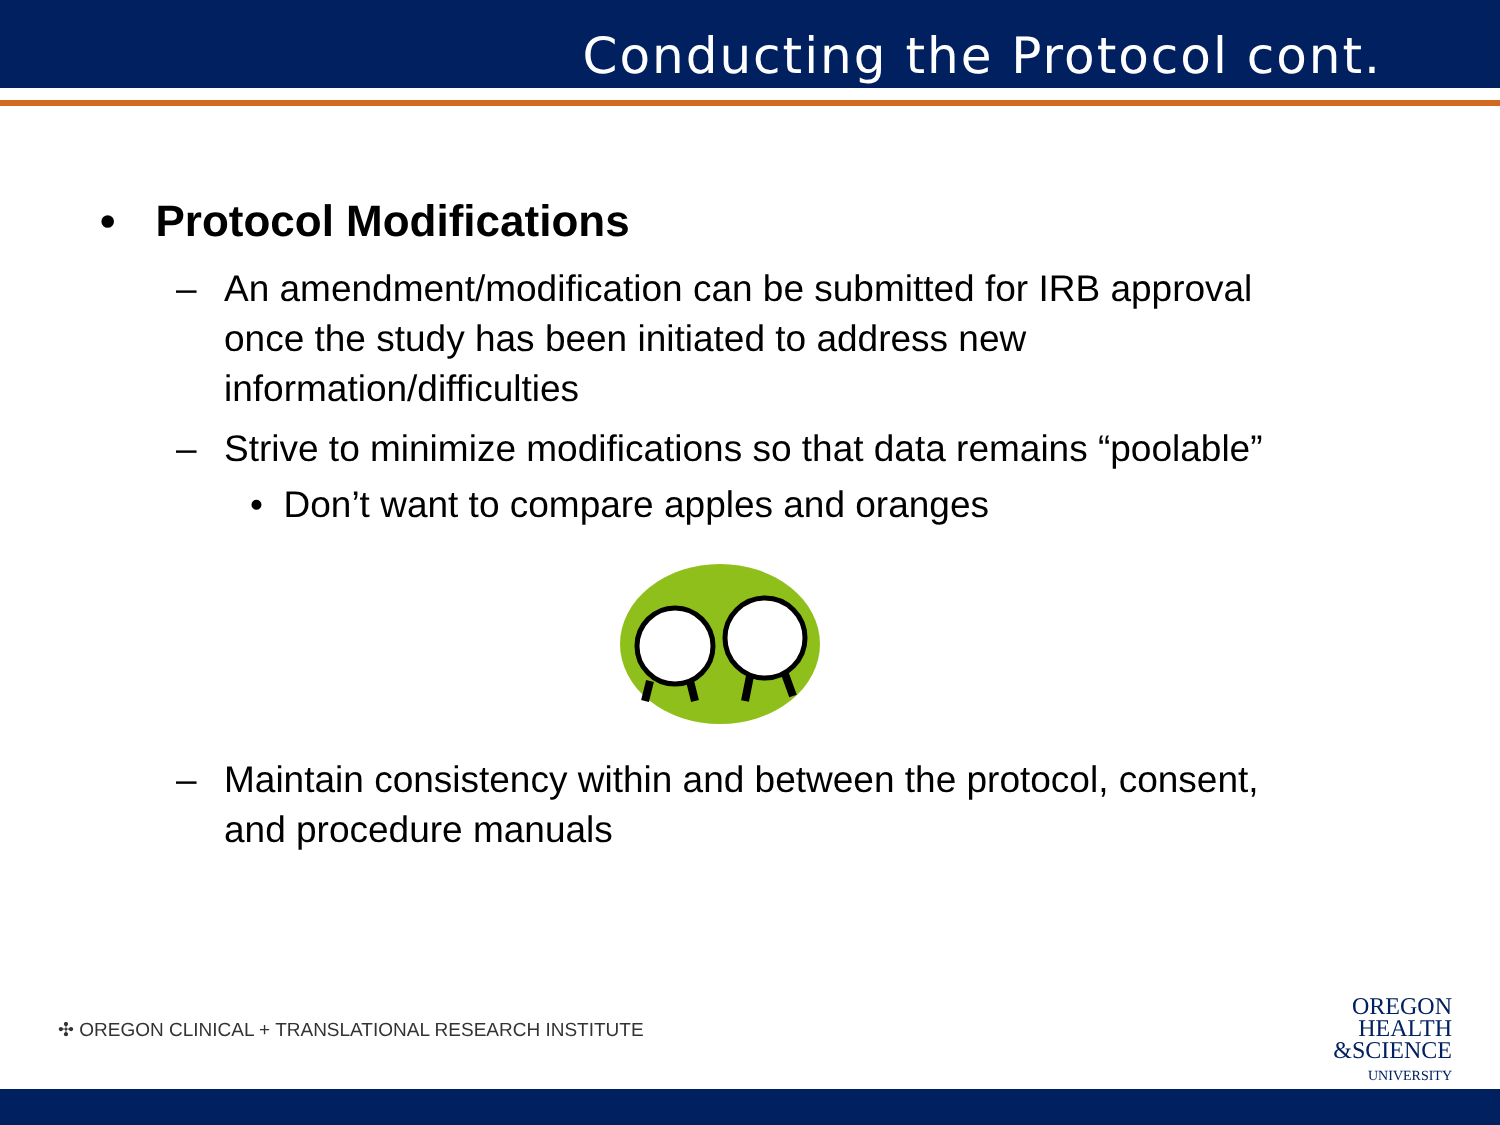Conducting the Protocol cont.
• Protocol Modifications
– An amendment/modification can be submitted for IRB approval once the study has been initiated to address new information/difficulties
– Strive to minimize modifications so that data remains “poolable”
• Don’t want to compare apples and oranges
– Maintain consistency within and between the protocol, consent, and procedure manuals
✣ OREGON CLINICAL + TRANSLATIONAL RESEARCH INSTITUTE
OREGON
HEALTH
&SCIENCE
UNIVERSITY